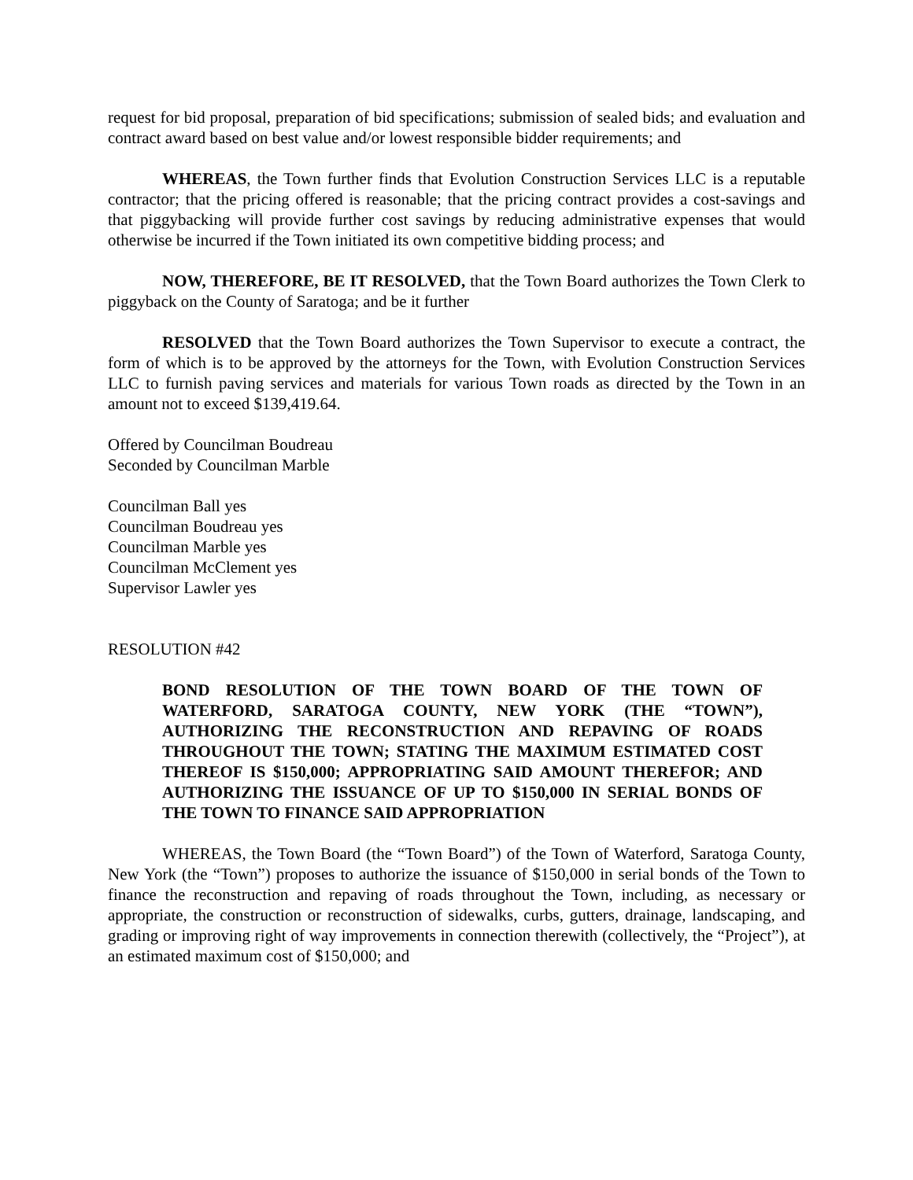request for bid proposal, preparation of bid specifications; submission of sealed bids; and evaluation and contract award based on best value and/or lowest responsible bidder requirements; and
WHEREAS, the Town further finds that Evolution Construction Services LLC is a reputable contractor; that the pricing offered is reasonable; that the pricing contract provides a cost-savings and that piggybacking will provide further cost savings by reducing administrative expenses that would otherwise be incurred if the Town initiated its own competitive bidding process; and
NOW, THEREFORE, BE IT RESOLVED, that the Town Board authorizes the Town Clerk to piggyback on the County of Saratoga; and be it further
RESOLVED that the Town Board authorizes the Town Supervisor to execute a contract, the form of which is to be approved by the attorneys for the Town, with Evolution Construction Services LLC to furnish paving services and materials for various Town roads as directed by the Town in an amount not to exceed $139,419.64.
Offered by Councilman Boudreau
Seconded by Councilman Marble
Councilman Ball yes
Councilman Boudreau yes
Councilman Marble yes
Councilman McClement yes
Supervisor Lawler yes
RESOLUTION #42
BOND RESOLUTION OF THE TOWN BOARD OF THE TOWN OF WATERFORD, SARATOGA COUNTY, NEW YORK (THE “TOWN”), AUTHORIZING THE RECONSTRUCTION AND REPAVING OF ROADS THROUGHOUT THE TOWN; STATING THE MAXIMUM ESTIMATED COST THEREOF IS $150,000; APPROPRIATING SAID AMOUNT THEREFOR; AND AUTHORIZING THE ISSUANCE OF UP TO $150,000 IN SERIAL BONDS OF THE TOWN TO FINANCE SAID APPROPRIATION
WHEREAS, the Town Board (the “Town Board”) of the Town of Waterford, Saratoga County, New York (the “Town”) proposes to authorize the issuance of $150,000 in serial bonds of the Town to finance the reconstruction and repaving of roads throughout the Town, including, as necessary or appropriate, the construction or reconstruction of sidewalks, curbs, gutters, drainage, landscaping, and grading or improving right of way improvements in connection therewith (collectively, the “Project”), at an estimated maximum cost of $150,000; and